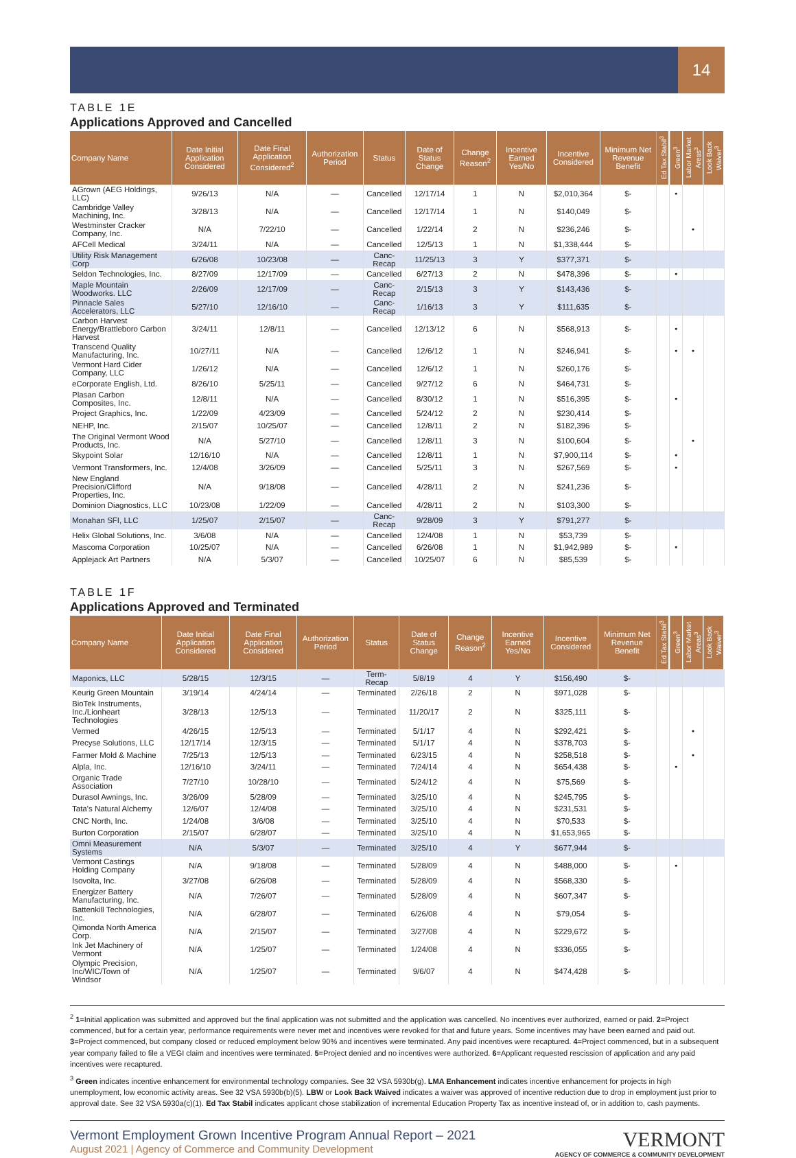14
TABLE 1E
Applications Approved and Cancelled
| Company Name | Date Initial Application Considered | Date Final Application Considered<sup>2</sup> | Authorization Period | Status | Date of Status Change | Change Reason<sup>2</sup> | Incentive Earned Yes/No | Incentive Considered | Minimum Net Revenue Benefit | Ed Tax Stabil<sup>3</sup> | Green<sup>3</sup> | Labor Market Areas<sup>3</sup> | Look Back Waiver<sup>3</sup> |
| --- | --- | --- | --- | --- | --- | --- | --- | --- | --- | --- | --- | --- | --- |
| AGrown (AEG Holdings, LLC) | 9/26/13 | N/A | — | Cancelled | 12/17/14 | 1 | N | $2,010,364 | $- | | • | | |
| Cambridge Valley Machining, Inc. | 3/28/13 | N/A | — | Cancelled | 12/17/14 | 1 | N | $140,049 | $- | | | | |
| Westminster Cracker Company, Inc. | N/A | 7/22/10 | — | Cancelled | 1/22/14 | 2 | N | $236,246 | $- | | | • | |
| AFCell Medical | 3/24/11 | N/A | — | Cancelled | 12/5/13 | 1 | N | $1,338,444 | $- | | | | |
| Utility Risk Management Corp | 6/26/08 | 10/23/08 | — | Canc-Recap | 11/25/13 | 3 | Y | $377,371 | $- | | | | |
| Seldon Technologies, Inc. | 8/27/09 | 12/17/09 | — | Cancelled | 6/27/13 | 2 | N | $478,396 | $- | | • | | |
| Maple Mountain Woodworks. LLC | 2/26/09 | 12/17/09 | — | Canc-Recap | 2/15/13 | 3 | Y | $143,436 | $- | | | | |
| Pinnacle Sales Accelerators, LLC | 5/27/10 | 12/16/10 | — | Canc-Recap | 1/16/13 | 3 | Y | $111,635 | $- | | | | |
| Carbon Harvest Energy/Brattleboro Carbon Harvest | 3/24/11 | 12/8/11 | — | Cancelled | 12/13/12 | 6 | N | $568,913 | $- | | • | | |
| Transcend Quality Manufacturing, Inc. | 10/27/11 | N/A | — | Cancelled | 12/6/12 | 1 | N | $246,941 | $- | | • | • | |
| Vermont Hard Cider Company, LLC | 1/26/12 | N/A | — | Cancelled | 12/6/12 | 1 | N | $260,176 | $- | | | | |
| eCorporate English, Ltd. | 8/26/10 | 5/25/11 | — | Cancelled | 9/27/12 | 6 | N | $464,731 | $- | | | | |
| Plasan Carbon Composites, Inc. | 12/8/11 | N/A | — | Cancelled | 8/30/12 | 1 | N | $516,395 | $- | | • | | |
| Project Graphics, Inc. | 1/22/09 | 4/23/09 | — | Cancelled | 5/24/12 | 2 | N | $230,414 | $- | | | | |
| NEHP, Inc. | 2/15/07 | 10/25/07 | — | Cancelled | 12/8/11 | 2 | N | $182,396 | $- | | | | |
| The Original Vermont Wood Products, Inc. | N/A | 5/27/10 | — | Cancelled | 12/8/11 | 3 | N | $100,604 | $- | | | • | |
| Skypoint Solar | 12/16/10 | N/A | — | Cancelled | 12/8/11 | 1 | N | $7,900,114 | $- | | • | | |
| Vermont Transformers, Inc. | 12/4/08 | 3/26/09 | — | Cancelled | 5/25/11 | 3 | N | $267,569 | $- | | • | | |
| New England Precision/Clifford Properties, Inc. | N/A | 9/18/08 | — | Cancelled | 4/28/11 | 2 | N | $241,236 | $- | | | | |
| Dominion Diagnostics, LLC | 10/23/08 | 1/22/09 | — | Cancelled | 4/28/11 | 2 | N | $103,300 | $- | | | | |
| Monahan SFI, LLC | 1/25/07 | 2/15/07 | — | Canc-Recap | 9/28/09 | 3 | Y | $791,277 | $- | | | | |
| Helix Global Solutions, Inc. | 3/6/08 | N/A | — | Cancelled | 12/4/08 | 1 | N | $53,739 | $- | | | | |
| Mascoma Corporation | 10/25/07 | N/A | — | Cancelled | 6/26/08 | 1 | N | $1,942,989 | $- | | • | | |
| Applejack Art Partners | N/A | 5/3/07 | — | Cancelled | 10/25/07 | 6 | N | $85,539 | $- | | | | |
TABLE 1F
Applications Approved and Terminated
| Company Name | Date Initial Application Considered | Date Final Application Considered | Authorization Period | Status | Date of Status Change | Change Reason<sup>2</sup> | Incentive Earned Yes/No | Incentive Considered | Minimum Net Revenue Benefit | Ed Tax Stabil<sup>3</sup> | Green<sup>3</sup> | Labor Market Areas<sup>3</sup> | Look Back Waiver<sup>3</sup> |
| --- | --- | --- | --- | --- | --- | --- | --- | --- | --- | --- | --- | --- | --- |
| Maponics, LLC | 5/28/15 | 12/3/15 | — | Term-Recap | 5/8/19 | 4 | Y | $156,490 | $- | | | | |
| Keurig Green Mountain | 3/19/14 | 4/24/14 | — | Terminated | 2/26/18 | 2 | N | $971,028 | $- | | | | |
| BioTek Instruments, Inc./Lionheart Technologies | 3/28/13 | 12/5/13 | — | Terminated | 11/20/17 | 2 | N | $325,111 | $- | | | | |
| Vermed | 4/26/15 | 12/5/13 | — | Terminated | 5/1/17 | 4 | N | $292,421 | $- | | | • | |
| Precyse Solutions, LLC | 12/17/14 | 12/3/15 | — | Terminated | 5/1/17 | 4 | N | $378,703 | $- | | | | |
| Farmer Mold & Machine | 7/25/13 | 12/5/13 | — | Terminated | 6/23/15 | 4 | N | $258,518 | $- | | | • | |
| Alpla, Inc. | 12/16/10 | 3/24/11 | — | Terminated | 7/24/14 | 4 | N | $654,438 | $- | | • | | |
| Organic Trade Association | 7/27/10 | 10/28/10 | — | Terminated | 5/24/12 | 4 | N | $75,569 | $- | | | | |
| Durasol Awnings, Inc. | 3/26/09 | 5/28/09 | — | Terminated | 3/25/10 | 4 | N | $245,795 | $- | | | | |
| Tata's Natural Alchemy | 12/6/07 | 12/4/08 | — | Terminated | 3/25/10 | 4 | N | $231,531 | $- | | | | |
| CNC North, Inc. | 1/24/08 | 3/6/08 | — | Terminated | 3/25/10 | 4 | N | $70,533 | $- | | | | |
| Burton Corporation | 2/15/07 | 6/28/07 | — | Terminated | 3/25/10 | 4 | N | $1,653,965 | $- | | | | |
| Omni Measurement Systems | N/A | 5/3/07 | — | Terminated | 3/25/10 | 4 | Y | $677,944 | $- | | | | |
| Vermont Castings Holding Company | N/A | 9/18/08 | — | Terminated | 5/28/09 | 4 | N | $488,000 | $- | | • | | |
| Isovolta, Inc. | 3/27/08 | 6/26/08 | — | Terminated | 5/28/09 | 4 | N | $568,330 | $- | | | | |
| Energizer Battery Manufacturing, Inc. | N/A | 7/26/07 | — | Terminated | 5/28/09 | 4 | N | $607,347 | $- | | | | |
| Battenkill Technologies, Inc. | N/A | 6/28/07 | — | Terminated | 6/26/08 | 4 | N | $79,054 | $- | | | | |
| Qimonda North America Corp. | N/A | 2/15/07 | — | Terminated | 3/27/08 | 4 | N | $229,672 | $- | | | | |
| Ink Jet Machinery of Vermont | N/A | 1/25/07 | — | Terminated | 1/24/08 | 4 | N | $336,055 | $- | | | | |
| Olympic Precision, Inc/WIC/Town of Windsor | N/A | 1/25/07 | — | Terminated | 9/6/07 | 4 | N | $474,428 | $- | | | | |
<sup>2</sup> 1=Initial application was submitted and approved but the final application was not submitted and the application was cancelled. No incentives ever authorized, earned or paid. 2=Project commenced, but for a certain year, performance requirements were never met and incentives were revoked for that and future years. Some incentives may have been earned and paid out. 3=Project commenced, but company closed or reduced employment below 90% and incentives were terminated. Any paid incentives were recaptured. 4=Project commenced, but in a subsequent year company failed to file a VEGI claim and incentives were terminated. 5=Project denied and no incentives were authorized. 6=Applicant requested rescission of application and any paid incentives were recaptured.
<sup>3</sup> Green indicates incentive enhancement for environmental technology companies. See 32 VSA 5930b(g). LMA Enhancement indicates incentive enhancement for projects in high unemployment, low economic activity areas. See 32 VSA 5930b(b)(5). LBW or Look Back Waived indicates a waiver was approved of incentive reduction due to drop in employment just prior to approval date. See 32 VSA 5930a(c)(1). Ed Tax Stabil indicates applicant chose stabilization of incremental Education Property Tax as incentive instead of, or in addition to, cash payments.
Vermont Employment Grown Incentive Program Annual Report – 2021
August 2021 | Agency of Commerce and Community Development
VERMONT
AGENCY OF COMMERCE & COMMUNITY DEVELOPMENT